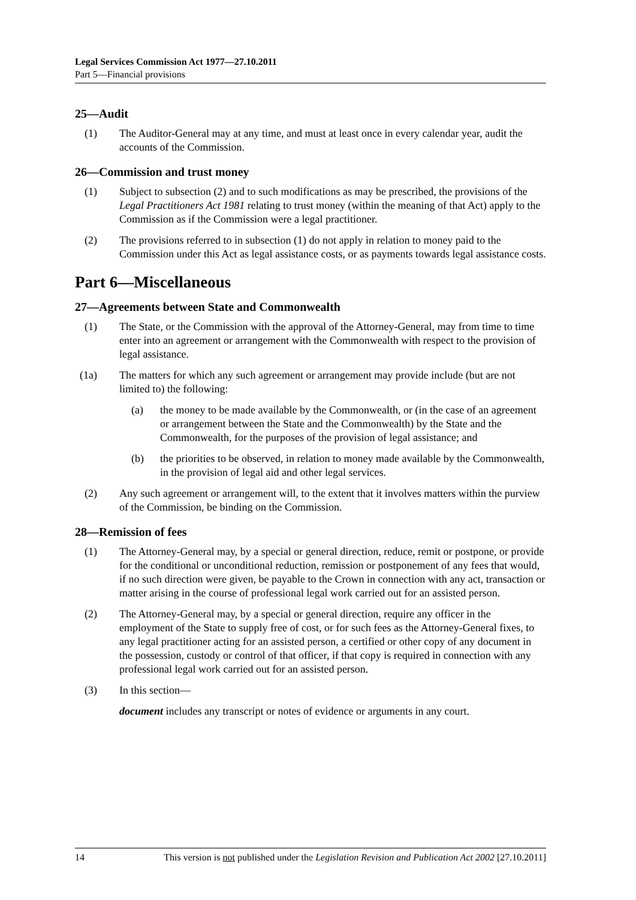Legal Services Commission Act 1977—27.10.2011
Part 5—Financial provisions
25—Audit
(1) The Auditor-General may at any time, and must at least once in every calendar year, audit the accounts of the Commission.
26—Commission and trust money
(1) Subject to subsection (2) and to such modifications as may be prescribed, the provisions of the Legal Practitioners Act 1981 relating to trust money (within the meaning of that Act) apply to the Commission as if the Commission were a legal practitioner.
(2) The provisions referred to in subsection (1) do not apply in relation to money paid to the Commission under this Act as legal assistance costs, or as payments towards legal assistance costs.
Part 6—Miscellaneous
27—Agreements between State and Commonwealth
(1) The State, or the Commission with the approval of the Attorney-General, may from time to time enter into an agreement or arrangement with the Commonwealth with respect to the provision of legal assistance.
(1a) The matters for which any such agreement or arrangement may provide include (but are not limited to) the following:
(a) the money to be made available by the Commonwealth, or (in the case of an agreement or arrangement between the State and the Commonwealth) by the State and the Commonwealth, for the purposes of the provision of legal assistance; and
(b) the priorities to be observed, in relation to money made available by the Commonwealth, in the provision of legal aid and other legal services.
(2) Any such agreement or arrangement will, to the extent that it involves matters within the purview of the Commission, be binding on the Commission.
28—Remission of fees
(1) The Attorney-General may, by a special or general direction, reduce, remit or postpone, or provide for the conditional or unconditional reduction, remission or postponement of any fees that would, if no such direction were given, be payable to the Crown in connection with any act, transaction or matter arising in the course of professional legal work carried out for an assisted person.
(2) The Attorney-General may, by a special or general direction, require any officer in the employment of the State to supply free of cost, or for such fees as the Attorney-General fixes, to any legal practitioner acting for an assisted person, a certified or other copy of any document in the possession, custody or control of that officer, if that copy is required in connection with any professional legal work carried out for an assisted person.
(3) In this section—
document includes any transcript or notes of evidence or arguments in any court.
14 This version is not published under the Legislation Revision and Publication Act 2002 [27.10.2011]